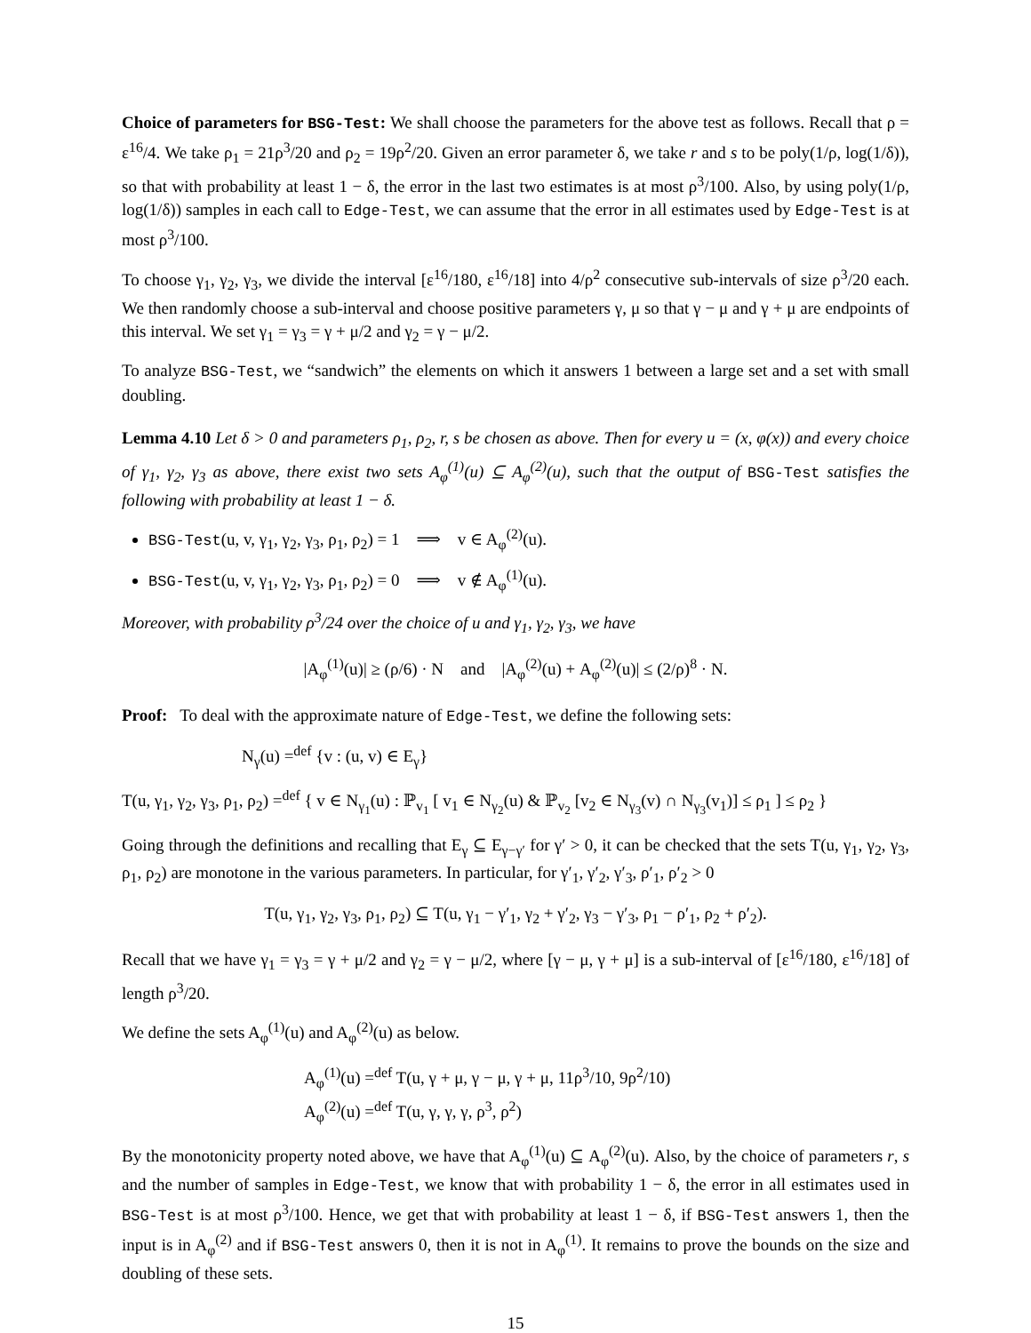Choice of parameters for BSG-Test: We shall choose the parameters for the above test as follows. Recall that ρ = ε<sup>16</sup>/4. We take ρ<sub>1</sub> = 21ρ<sup>3</sup>/20 and ρ<sub>2</sub> = 19ρ<sup>2</sup>/20. Given an error parameter δ, we take r and s to be poly(1/ρ, log(1/δ)), so that with probability at least 1 − δ, the error in the last two estimates is at most ρ<sup>3</sup>/100. Also, by using poly(1/ρ, log(1/δ)) samples in each call to Edge-Test, we can assume that the error in all estimates used by Edge-Test is at most ρ<sup>3</sup>/100.
To choose γ<sub>1</sub>, γ<sub>2</sub>, γ<sub>3</sub>, we divide the interval [ε<sup>16</sup>/180, ε<sup>16</sup>/18] into 4/ρ<sup>2</sup> consecutive sub-intervals of size ρ<sup>3</sup>/20 each. We then randomly choose a sub-interval and choose positive parameters γ, μ so that γ − μ and γ + μ are endpoints of this interval. We set γ<sub>1</sub> = γ<sub>3</sub> = γ + μ/2 and γ<sub>2</sub> = γ − μ/2.
To analyze BSG-Test, we “sandwich” the elements on which it answers 1 between a large set and a set with small doubling.
Lemma 4.10 Let δ > 0 and parameters ρ<sub>1</sub>, ρ<sub>2</sub>, r, s be chosen as above. Then for every u = (x, φ(x)) and every choice of γ<sub>1</sub>, γ<sub>2</sub>, γ<sub>3</sub> as above, there exist two sets A<sub>φ</sub><sup>(1)</sup>(u) ⊆ A<sub>φ</sub><sup>(2)</sup>(u), such that the output of BSG-Test satisfies the following with probability at least 1 − δ.
BSG-Test(u, v, γ<sub>1</sub>, γ<sub>2</sub>, γ<sub>3</sub>, ρ<sub>1</sub>, ρ<sub>2</sub>) = 1 ⟹ v ∈ A<sub>φ</sub><sup>(2)</sup>(u).
BSG-Test(u, v, γ<sub>1</sub>, γ<sub>2</sub>, γ<sub>3</sub>, ρ<sub>1</sub>, ρ<sub>2</sub>) = 0 ⟹ v ∉ A<sub>φ</sub><sup>(1)</sup>(u).
Moreover, with probability ρ<sup>3</sup>/24 over the choice of u and γ<sub>1</sub>, γ<sub>2</sub>, γ<sub>3</sub>, we have
|A<sub>φ</sub><sup>(1)</sup>(u)| ≥ (ρ/6) · N and |A<sub>φ</sub><sup>(2)</sup>(u) + A<sub>φ</sub><sup>(2)</sup>(u)| ≤ (2/ρ)<sup>8</sup> · N.
Proof: To deal with the approximate nature of Edge-Test, we define the following sets:
N<sub>γ</sub>(u) =<sup>def</sup> {v : (u, v) ∈ E<sub>γ</sub>}
T(u, γ<sub>1</sub>, γ<sub>2</sub>, γ<sub>3</sub>, ρ<sub>1</sub>, ρ<sub>2</sub>) =<sup>def</sup> { v ∈ N<sub>γ<sub>1</sub></sub>(u) : ℙ<sub>v<sub>1</sub></sub> [ v<sub>1</sub> ∈ N<sub>γ<sub>2</sub></sub>(u) & ℙ<sub>v<sub>2</sub></sub> [v<sub>2</sub> ∈ N<sub>γ<sub>3</sub></sub>(v) ∩ N<sub>γ<sub>3</sub></sub>(v<sub>1</sub>)] ≤ ρ<sub>1</sub> ] ≤ ρ<sub>2</sub> }
Going through the definitions and recalling that E<sub>γ</sub> ⊆ E<sub>γ−γ′</sub> for γ′ > 0, it can be checked that the sets T(u, γ<sub>1</sub>, γ<sub>2</sub>, γ<sub>3</sub>, ρ<sub>1</sub>, ρ<sub>2</sub>) are monotone in the various parameters. In particular, for γ′<sub>1</sub>, γ′<sub>2</sub>, γ′<sub>3</sub>, ρ′<sub>1</sub>, ρ′<sub>2</sub> > 0
T(u, γ<sub>1</sub>, γ<sub>2</sub>, γ<sub>3</sub>, ρ<sub>1</sub>, ρ<sub>2</sub>) ⊆ T(u, γ<sub>1</sub> − γ′<sub>1</sub>, γ<sub>2</sub> + γ′<sub>2</sub>, γ<sub>3</sub> − γ′<sub>3</sub>, ρ<sub>1</sub> − ρ′<sub>1</sub>, ρ<sub>2</sub> + ρ′<sub>2</sub>).
Recall that we have γ<sub>1</sub> = γ<sub>3</sub> = γ + μ/2 and γ<sub>2</sub> = γ − μ/2, where [γ − μ, γ + μ] is a sub-interval of [ε<sup>16</sup>/180, ε<sup>16</sup>/18] of length ρ<sup>3</sup>/20.
We define the sets A<sub>φ</sub><sup>(1)</sup>(u) and A<sub>φ</sub><sup>(2)</sup>(u) as below.
A<sub>φ</sub><sup>(1)</sup>(u) =<sup>def</sup> T(u, γ + μ, γ − μ, γ + μ, 11ρ<sup>3</sup>/10, 9ρ<sup>2</sup>/10)
A<sub>φ</sub><sup>(2)</sup>(u) =<sup>def</sup> T(u, γ, γ, γ, ρ<sup>3</sup>, ρ<sup>2</sup>)
By the monotonicity property noted above, we have that A<sub>φ</sub><sup>(1)</sup>(u) ⊆ A<sub>φ</sub><sup>(2)</sup>(u). Also, by the choice of parameters r, s and the number of samples in Edge-Test, we know that with probability 1 − δ, the error in all estimates used in BSG-Test is at most ρ<sup>3</sup>/100. Hence, we get that with probability at least 1 − δ, if BSG-Test answers 1, then the input is in A<sub>φ</sub><sup>(2)</sup> and if BSG-Test answers 0, then it is not in A<sub>φ</sub><sup>(1)</sup>. It remains to prove the bounds on the size and doubling of these sets.
15